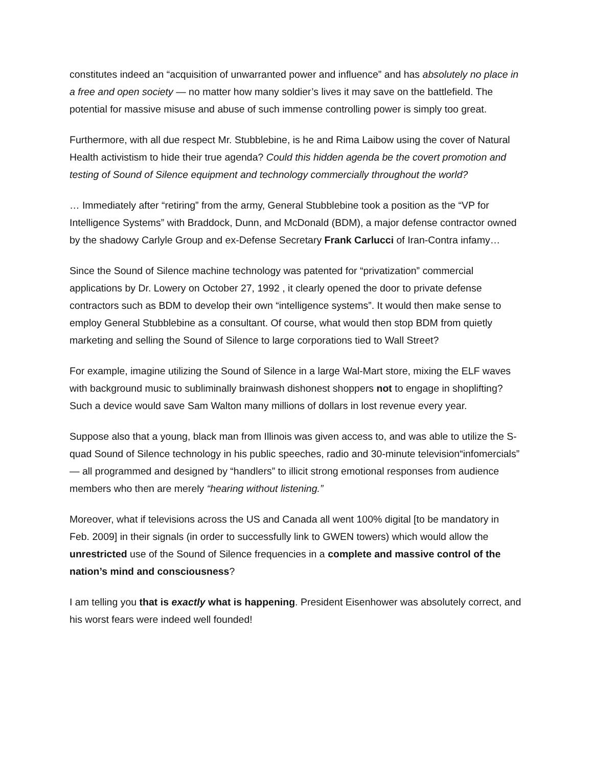constitutes indeed an “acquisition of unwarranted power and influence” and has absolutely no place in a free and open society — no matter how many soldier’s lives it may save on the battlefield. The potential for massive misuse and abuse of such immense controlling power is simply too great.
Furthermore, with all due respect Mr. Stubblebine, is he and Rima Laibow using the cover of Natural Health activistism to hide their true agenda? Could this hidden agenda be the covert promotion and testing of Sound of Silence equipment and technology commercially throughout the world?
… Immediately after “retiring” from the army, General Stubblebine took a position as the “VP for Intelligence Systems” with Braddock, Dunn, and McDonald (BDM), a major defense contractor owned by the shadowy Carlyle Group and ex-Defense Secretary Frank Carlucci of Iran-Contra infamy…
Since the Sound of Silence machine technology was patented for “privatization” commercial applications by Dr. Lowery on October 27, 1992 , it clearly opened the door to private defense contractors such as BDM to develop their own “intelligence systems”. It would then make sense to employ General Stubblebine as a consultant. Of course, what would then stop BDM from quietly marketing and selling the Sound of Silence to large corporations tied to Wall Street?
For example, imagine utilizing the Sound of Silence in a large Wal-Mart store, mixing the ELF waves with background music to subliminally brainwash dishonest shoppers not to engage in shoplifting? Such a device would save Sam Walton many millions of dollars in lost revenue every year.
Suppose also that a young, black man from Illinois was given access to, and was able to utilize the S-quad Sound of Silence technology in his public speeches, radio and 30-minute television“infomercials” — all programmed and designed by “handlers” to illicit strong emotional responses from audience members who then are merely “hearing without listening.”
Moreover, what if televisions across the US and Canada all went 100% digital [to be mandatory in Feb. 2009] in their signals (in order to successfully link to GWEN towers) which would allow the unrestricted use of the Sound of Silence frequencies in a complete and massive control of the nation’s mind and consciousness?
I am telling you that is exactly what is happening. President Eisenhower was absolutely correct, and his worst fears were indeed well founded!